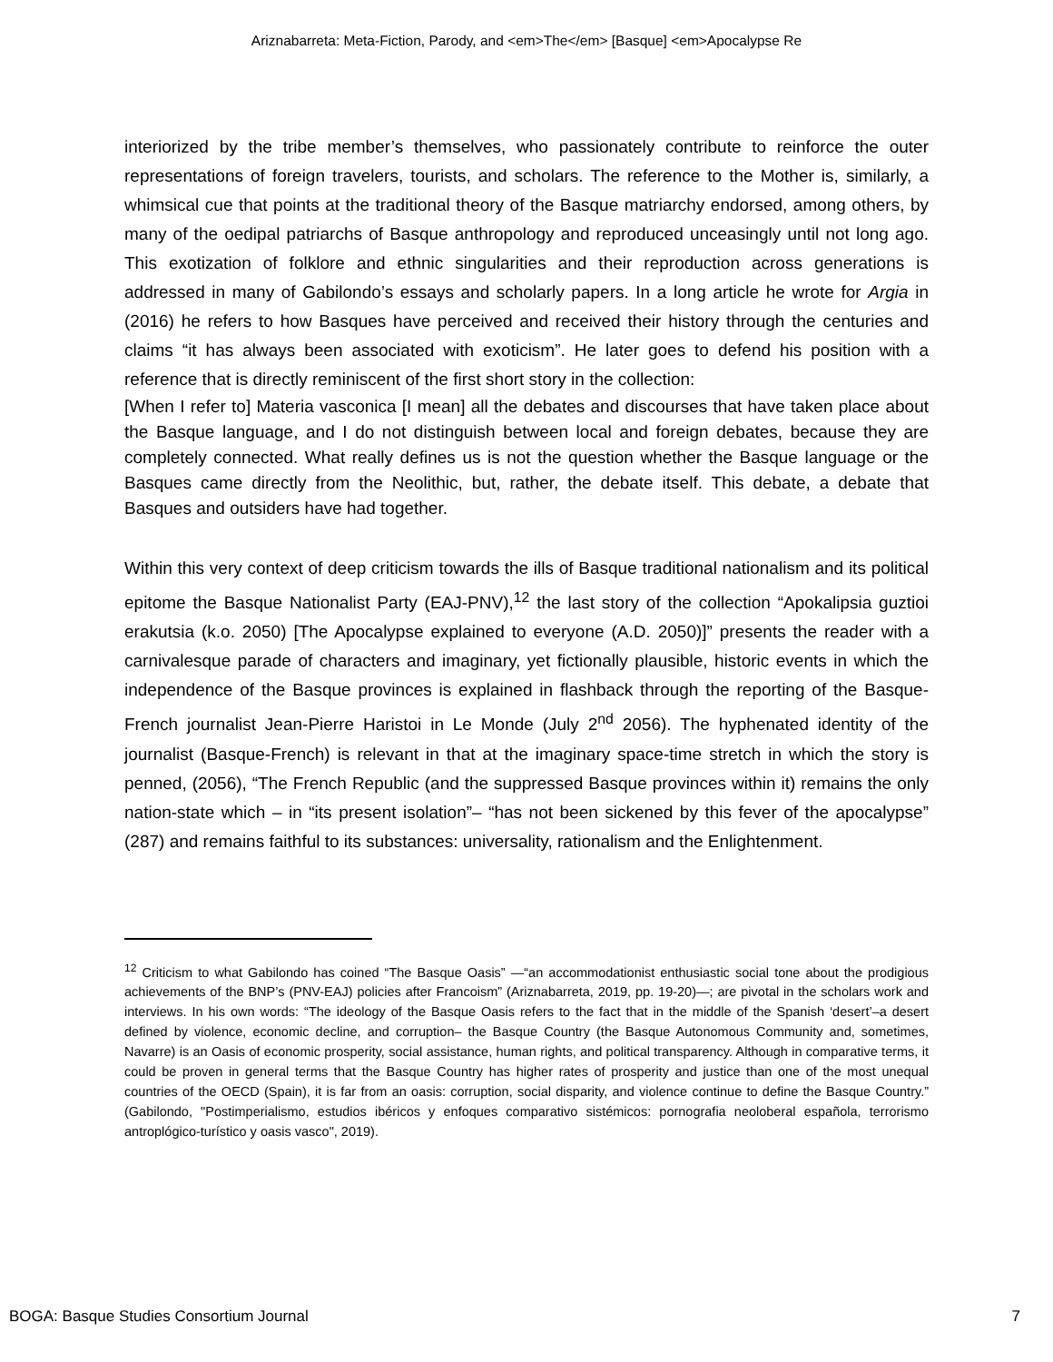Ariznabarreta: Meta-Fiction, Parody, and <em>The</em> [Basque] <em>Apocalypse Re
interiorized by the tribe member’s themselves, who passionately contribute to reinforce the outer representations of foreign travelers, tourists, and scholars. The reference to the Mother is, similarly, a whimsical cue that points at the traditional theory of the Basque matriarchy endorsed, among others, by many of the oedipal patriarchs of Basque anthropology and reproduced unceasingly until not long ago. This exotization of folklore and ethnic singularities and their reproduction across generations is addressed in many of Gabilondo’s essays and scholarly papers. In a long article he wrote for Argia in (2016) he refers to how Basques have perceived and received their history through the centuries and claims “it has always been associated with exoticism”. He later goes to defend his position with a reference that is directly reminiscent of the first short story in the collection:
[When I refer to] Materia vasconica [I mean] all the debates and discourses that have taken place about the Basque language, and I do not distinguish between local and foreign debates, because they are completely connected. What really defines us is not the question whether the Basque language or the Basques came directly from the Neolithic, but, rather, the debate itself. This debate, a debate that Basques and outsiders have had together.
Within this very context of deep criticism towards the ills of Basque traditional nationalism and its political epitome the Basque Nationalist Party (EAJ-PNV),<sup>12</sup> the last story of the collection “Apokalipsia guztioi erakutsia (k.o. 2050) [The Apocalypse explained to everyone (A.D. 2050)]” presents the reader with a carnivalesque parade of characters and imaginary, yet fictionally plausible, historic events in which the independence of the Basque provinces is explained in flashback through the reporting of the Basque-French journalist Jean-Pierre Haristoi in Le Monde (July 2<sup>nd</sup> 2056). The hyphenated identity of the journalist (Basque-French) is relevant in that at the imaginary space-time stretch in which the story is penned, (2056), “The French Republic (and the suppressed Basque provinces within it) remains the only nation-state which – in “its present isolation”– “has not been sickened by this fever of the apocalypse” (287) and remains faithful to its substances: universality, rationalism and the Enlightenment.
<sup>12</sup> Criticism to what Gabilondo has coined “The Basque Oasis” —“an accommodationist enthusiastic social tone about the prodigious achievements of the BNP’s (PNV-EAJ) policies after Francoism” (Ariznabarreta, 2019, pp. 19-20)—; are pivotal in the scholars work and interviews. In his own words: “The ideology of the Basque Oasis refers to the fact that in the middle of the Spanish ‘desert’–a desert defined by violence, economic decline, and corruption– the Basque Country (the Basque Autonomous Community and, sometimes, Navarre) is an Oasis of economic prosperity, social assistance, human rights, and political transparency. Although in comparative terms, it could be proven in general terms that the Basque Country has higher rates of prosperity and justice than one of the most unequal countries of the OECD (Spain), it is far from an oasis: corruption, social disparity, and violence continue to define the Basque Country.” (Gabilondo, "Postimperialismo, estudios ibéricos y enfoques comparativo sistémicos: pornografia neoloberal española, terrorismo antroplógico-turístico y oasis vasco", 2019).
BOGA: Basque Studies Consortium Journal 7